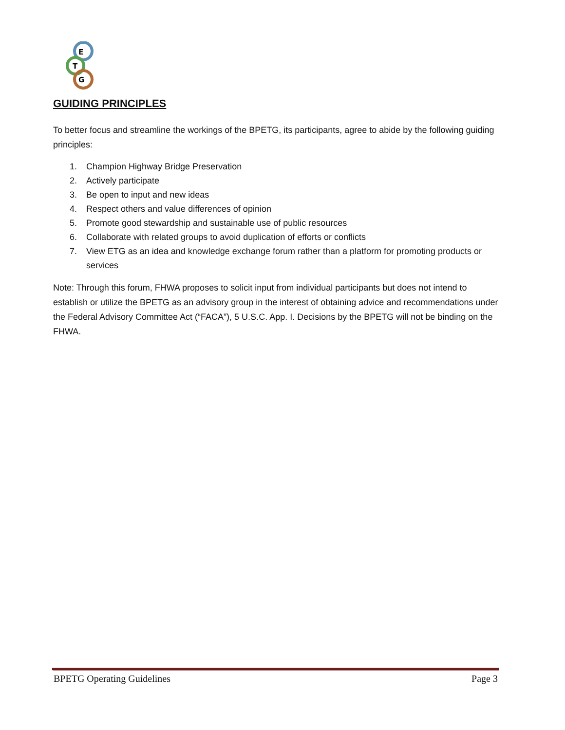E
T
G
GUIDING PRINCIPLES
To better focus and streamline the workings of the BPETG, its participants, agree to abide by the following guiding principles:
1. Champion Highway Bridge Preservation
2. Actively participate
3. Be open to input and new ideas
4. Respect others and value differences of opinion
5. Promote good stewardship and sustainable use of public resources
6. Collaborate with related groups to avoid duplication of efforts or conflicts
7. View ETG as an idea and knowledge exchange forum rather than a platform for promoting products or services
Note: Through this forum, FHWA proposes to solicit input from individual participants but does not intend to establish or utilize the BPETG as an advisory group in the interest of obtaining advice and recommendations under the Federal Advisory Committee Act (“FACA”), 5 U.S.C. App. I. Decisions by the BPETG will not be binding on the FHWA.
BPETG Operating Guidelines Page 3